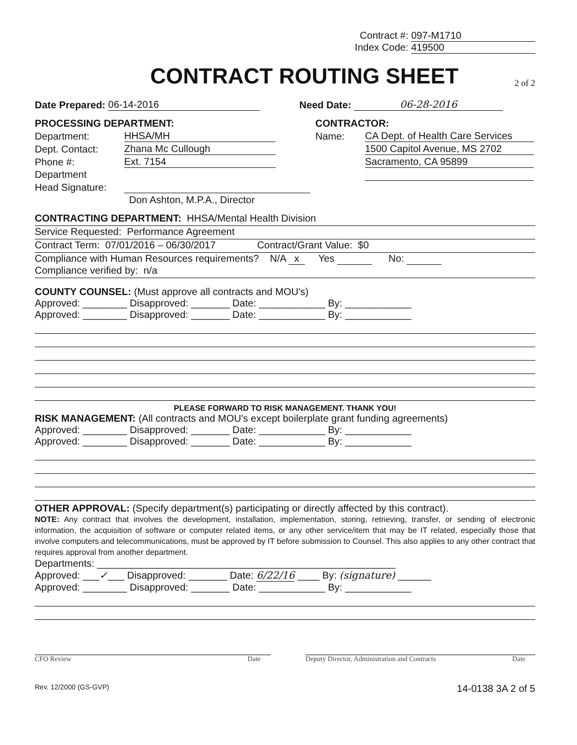Contract #: 097-M1710
Index Code: 419500
CONTRACT ROUTING SHEET
2 of 2
Date Prepared: 06-14-2016 Need Date: 06-28-2016
PROCESSING DEPARTMENT:
Department: HHSA/MH
Dept. Contact: Zhana Mc Cullough
Phone #: Ext. 7154
Department
Head Signature:
Don Ashton, M.P.A., Director
CONTRACTOR:
Name: CA Dept. of Health Care Services
1500 Capitol Avenue, MS 2702
Sacramento, CA 95899
CONTRACTING DEPARTMENT: HHSA/Mental Health Division
Service Requested: Performance Agreement
Contract Term: 07/01/2016 – 06/30/2017 Contract/Grant Value: $0
Compliance with Human Resources requirements? N/A x Yes No:
Compliance verified by: n/a
COUNTY COUNSEL: (Must approve all contracts and MOU's)
Approved: ________ Disapproved: _______ Date: ____________ By: ____________
Approved: ________ Disapproved: _______ Date: ____________ By: ____________
PLEASE FORWARD TO RISK MANAGEMENT. THANK YOU!
RISK MANAGEMENT: (All contracts and MOU's except boilerplate grant funding agreements)
Approved: ________ Disapproved: _______ Date: ____________ By: ____________
Approved: ________ Disapproved: _______ Date: ____________ By: ____________
OTHER APPROVAL: (Specify department(s) participating or directly affected by this contract).
NOTE: Any contract that involves the development, installation, implementation, storing, retrieving, transfer, or sending of electronic information, the acquisition of software or computer related items, or any other service/item that may be IT related, especially those that involve computers and telecommunications, must be approved by IT before submission to Counsel. This also applies to any other contract that requires approval from another department.
Departments: ______________________________________________________
Approved: ___✓___ Disapproved: _______ Date: 6/22/16 ____ By: (signature) ______
Approved: ________ Disapproved: _______ Date: ____________ By: ____________
CFO Review Date Deputy Director, Administration and Contracts Date
Rev. 12/2000 (GS-GVP) 14-0138 3A 2 of 5